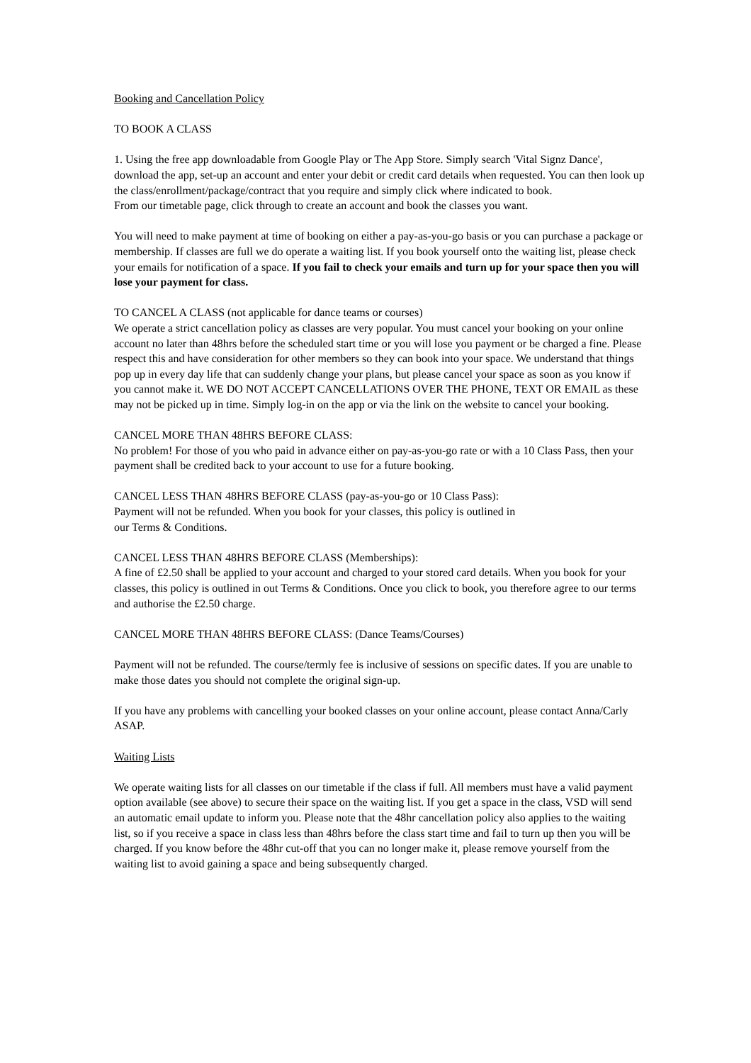Booking and Cancellation Policy
TO BOOK A CLASS
1. Using the free app downloadable from Google Play or The App Store. Simply search 'Vital Signz Dance', download the app, set-up an account and enter your debit or credit card details when requested. You can then look up the class/enrollment/package/contract that you require and simply click where indicated to book.
From our timetable page, click through to create an account and book the classes you want.
You will need to make payment at time of booking on either a pay-as-you-go basis or you can purchase a package or membership. If classes are full we do operate a waiting list. If you book yourself onto the waiting list, please check your emails for notification of a space. If you fail to check your emails and turn up for your space then you will lose your payment for class.
TO CANCEL A CLASS (not applicable for dance teams or courses)
We operate a strict cancellation policy as classes are very popular. You must cancel your booking on your online account no later than 48hrs before the scheduled start time or you will lose you payment or be charged a fine. Please respect this and have consideration for other members so they can book into your space. We understand that things pop up in every day life that can suddenly change your plans, but please cancel your space as soon as you know if you cannot make it. WE DO NOT ACCEPT CANCELLATIONS OVER THE PHONE, TEXT OR EMAIL as these may not be picked up in time. Simply log-in on the app or via the link on the website to cancel your booking.
CANCEL MORE THAN 48HRS BEFORE CLASS:
No problem! For those of you who paid in advance either on pay-as-you-go rate or with a 10 Class Pass, then your payment shall be credited back to your account to use for a future booking.
CANCEL LESS THAN 48HRS BEFORE CLASS (pay-as-you-go or 10 Class Pass):
Payment will not be refunded. When you book for your classes, this policy is outlined in
our Terms & Conditions.
CANCEL LESS THAN 48HRS BEFORE CLASS (Memberships):
A fine of £2.50 shall be applied to your account and charged to your stored card details. When you book for your classes, this policy is outlined in out Terms & Conditions. Once you click to book, you therefore agree to our terms and authorise the £2.50 charge.
CANCEL MORE THAN 48HRS BEFORE CLASS: (Dance Teams/Courses)
Payment will not be refunded. The course/termly fee is inclusive of sessions on specific dates. If you are unable to make those dates you should not complete the original sign-up.
If you have any problems with cancelling your booked classes on your online account, please contact Anna/Carly ASAP.
Waiting Lists
We operate waiting lists for all classes on our timetable if the class if full. All members must have a valid payment option available (see above) to secure their space on the waiting list. If you get a space in the class, VSD will send an automatic email update to inform you. Please note that the 48hr cancellation policy also applies to the waiting list, so if you receive a space in class less than 48hrs before the class start time and fail to turn up then you will be charged. If you know before the 48hr cut-off that you can no longer make it, please remove yourself from the waiting list to avoid gaining a space and being subsequently charged.